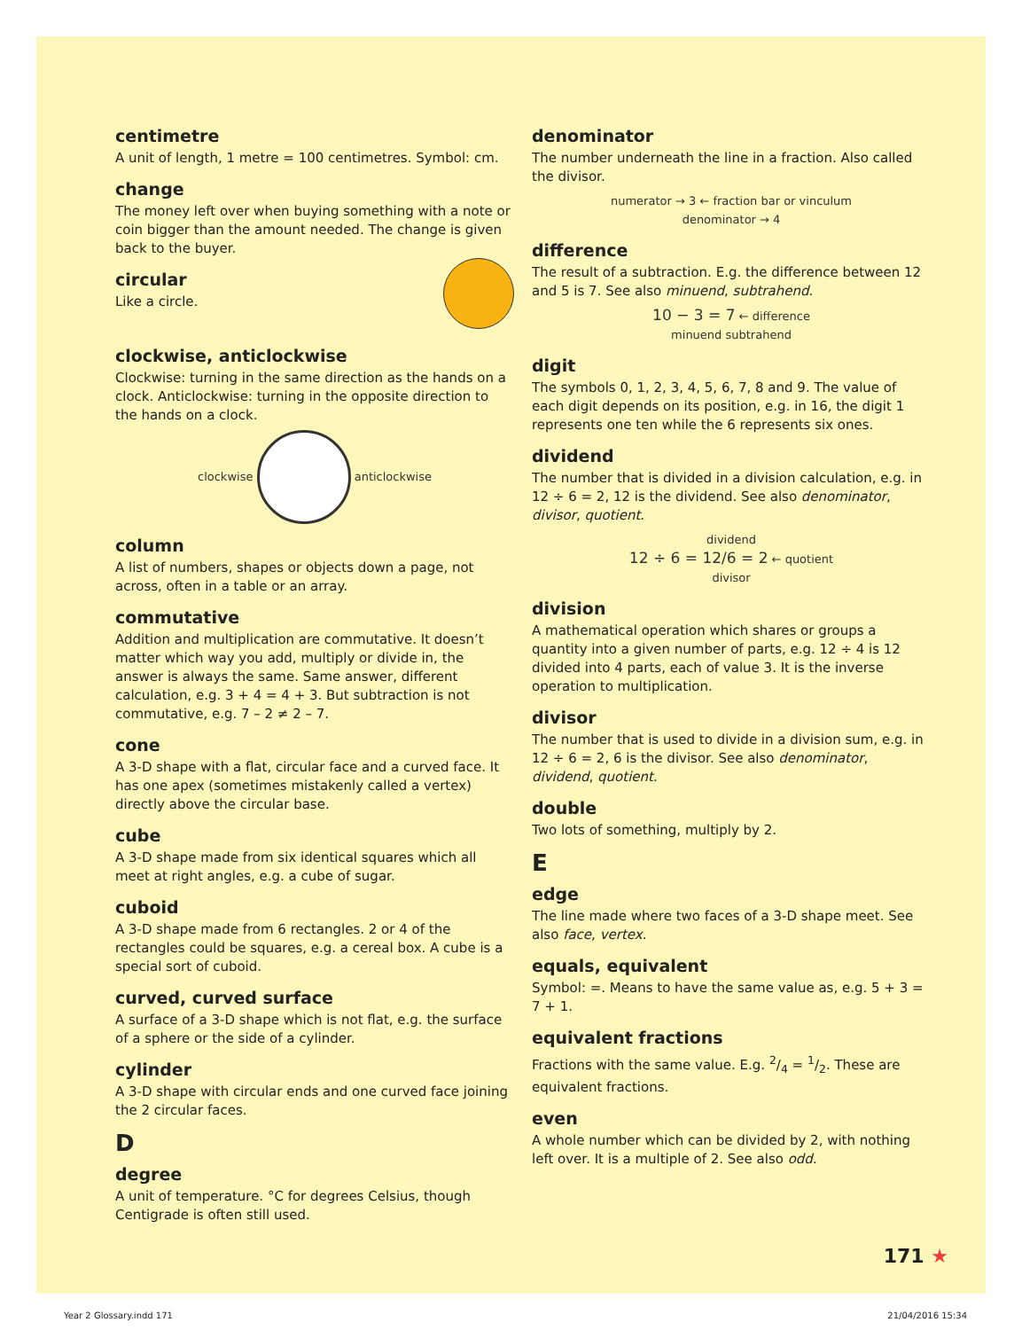centimetre
A unit of length, 1 metre = 100 centimetres. Symbol: cm.
change
The money left over when buying something with a note or coin bigger than the amount needed. The change is given back to the buyer.
circular
Like a circle.
clockwise, anticlockwise
Clockwise: turning in the same direction as the hands on a clock. Anticlockwise: turning in the opposite direction to the hands on a clock.
clockwise anticlockwise
column
A list of numbers, shapes or objects down a page, not across, often in a table or an array.
commutative
Addition and multiplication are commutative. It doesn’t matter which way you add, multiply or divide in, the answer is always the same. Same answer, different calculation, e.g. 3 + 4 = 4 + 3. But subtraction is not commutative, e.g. 7 – 2 ≠ 2 – 7.
cone
A 3-D shape with a flat, circular face and a curved face. It has one apex (sometimes mistakenly called a vertex) directly above the circular base.
cube
A 3-D shape made from six identical squares which all meet at right angles, e.g. a cube of sugar.
cuboid
A 3-D shape made from 6 rectangles. 2 or 4 of the rectangles could be squares, e.g. a cereal box. A cube is a special sort of cuboid.
curved, curved surface
A surface of a 3-D shape which is not flat, e.g. the surface of a sphere or the side of a cylinder.
cylinder
A 3-D shape with circular ends and one curved face joining the 2 circular faces.
D
degree
A unit of temperature. °C for degrees Celsius, though Centigrade is often still used.
denominator
The number underneath the line in a fraction. Also called the divisor.
numerator → 3 ← fraction bar or vinculum
denominator → 4
difference
The result of a subtraction. E.g. the difference between 12 and 5 is 7. See also minuend, subtrahend.
10 − 3 = 7 ← difference
minuend subtrahend
digit
The symbols 0, 1, 2, 3, 4, 5, 6, 7, 8 and 9. The value of each digit depends on its position, e.g. in 16, the digit 1 represents one ten while the 6 represents six ones.
dividend
The number that is divided in a division calculation, e.g. in 12 ÷ 6 = 2, 12 is the dividend. See also denominator, divisor, quotient.
dividend
12 ÷ 6 = 12/6 = 2 ← quotient
divisor
division
A mathematical operation which shares or groups a quantity into a given number of parts, e.g. 12 ÷ 4 is 12 divided into 4 parts, each of value 3. It is the inverse operation to multiplication.
divisor
The number that is used to divide in a division sum, e.g. in 12 ÷ 6 = 2, 6 is the divisor. See also denominator, dividend, quotient.
double
Two lots of something, multiply by 2.
E
edge
The line made where two faces of a 3-D shape meet. See also face, vertex.
equals, equivalent
Symbol: =. Means to have the same value as, e.g. 5 + 3 = 7 + 1.
equivalent fractions
Fractions with the same value. E.g. 2/4 = 1/2. These are equivalent fractions.
even
A whole number which can be divided by 2, with nothing left over. It is a multiple of 2. See also odd.
171 ★
Year 2 Glossary.indd 171 21/04/2016 15:34